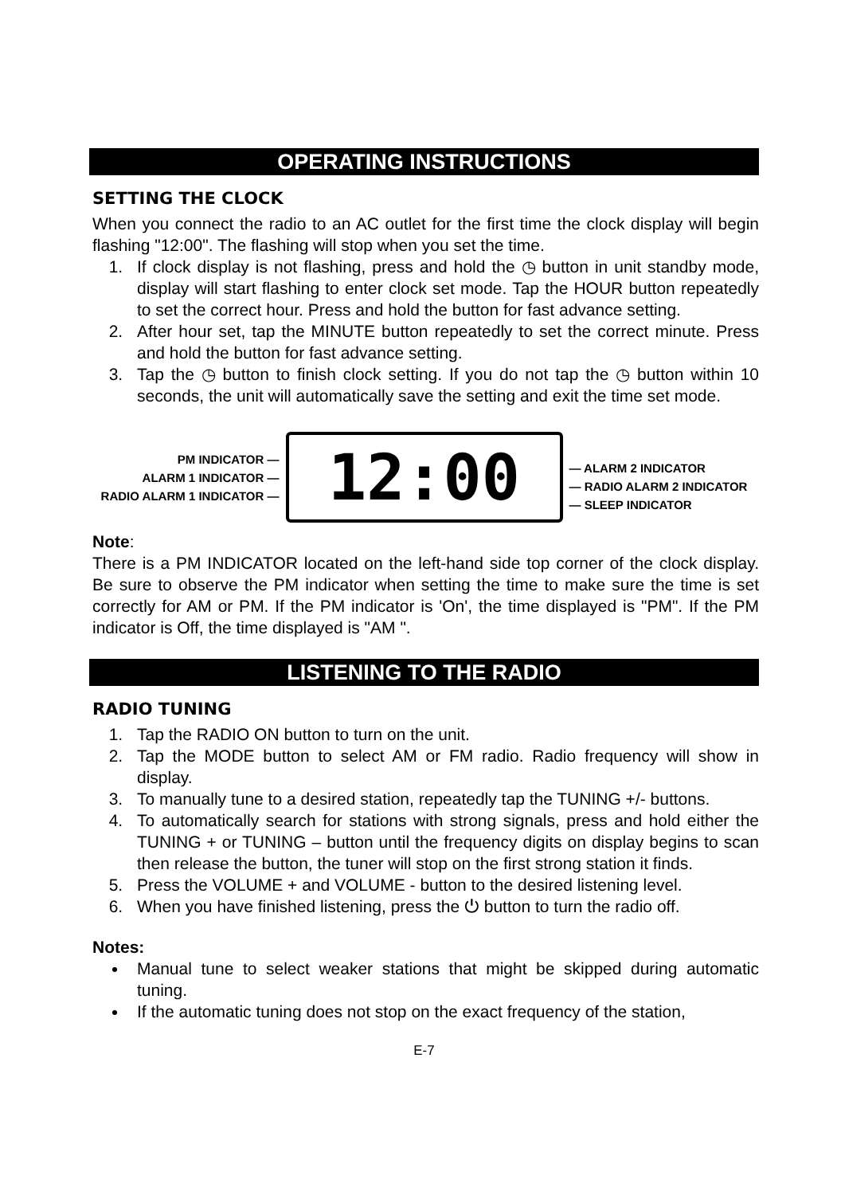OPERATING INSTRUCTIONS
SETTING THE CLOCK
When you connect the radio to an AC outlet for the first time the clock display will begin flashing "12:00". The flashing will stop when you set the time.
1. If clock display is not flashing, press and hold the ◷ button in unit standby mode, display will start flashing to enter clock set mode. Tap the HOUR button repeatedly to set the correct hour. Press and hold the button for fast advance setting.
2. After hour set, tap the MINUTE button repeatedly to set the correct minute. Press and hold the button for fast advance setting.
3. Tap the ◷ button to finish clock setting. If you do not tap the ◷ button within 10 seconds, the unit will automatically save the setting and exit the time set mode.
PM INDICATOR —
ALARM 1 INDICATOR —
RADIO ALARM 1 INDICATOR —
12:00
— ALARM 2 INDICATOR
— RADIO ALARM 2 INDICATOR
— SLEEP INDICATOR
Note:
There is a PM INDICATOR located on the left-hand side top corner of the clock display. Be sure to observe the PM indicator when setting the time to make sure the time is set correctly for AM or PM. If the PM indicator is 'On', the time displayed is "PM". If the PM indicator is Off, the time displayed is "AM ".
LISTENING TO THE RADIO
RADIO TUNING
1. Tap the RADIO ON button to turn on the unit.
2. Tap the MODE button to select AM or FM radio. Radio frequency will show in display.
3. To manually tune to a desired station, repeatedly tap the TUNING +/- buttons.
4. To automatically search for stations with strong signals, press and hold either the TUNING + or TUNING – button until the frequency digits on display begins to scan then release the button, the tuner will stop on the first strong station it finds.
5. Press the VOLUME + and VOLUME - button to the desired listening level.
6. When you have finished listening, press the ⏻ button to turn the radio off.
Notes:
Manual tune to select weaker stations that might be skipped during automatic tuning.
If the automatic tuning does not stop on the exact frequency of the station,
E-7